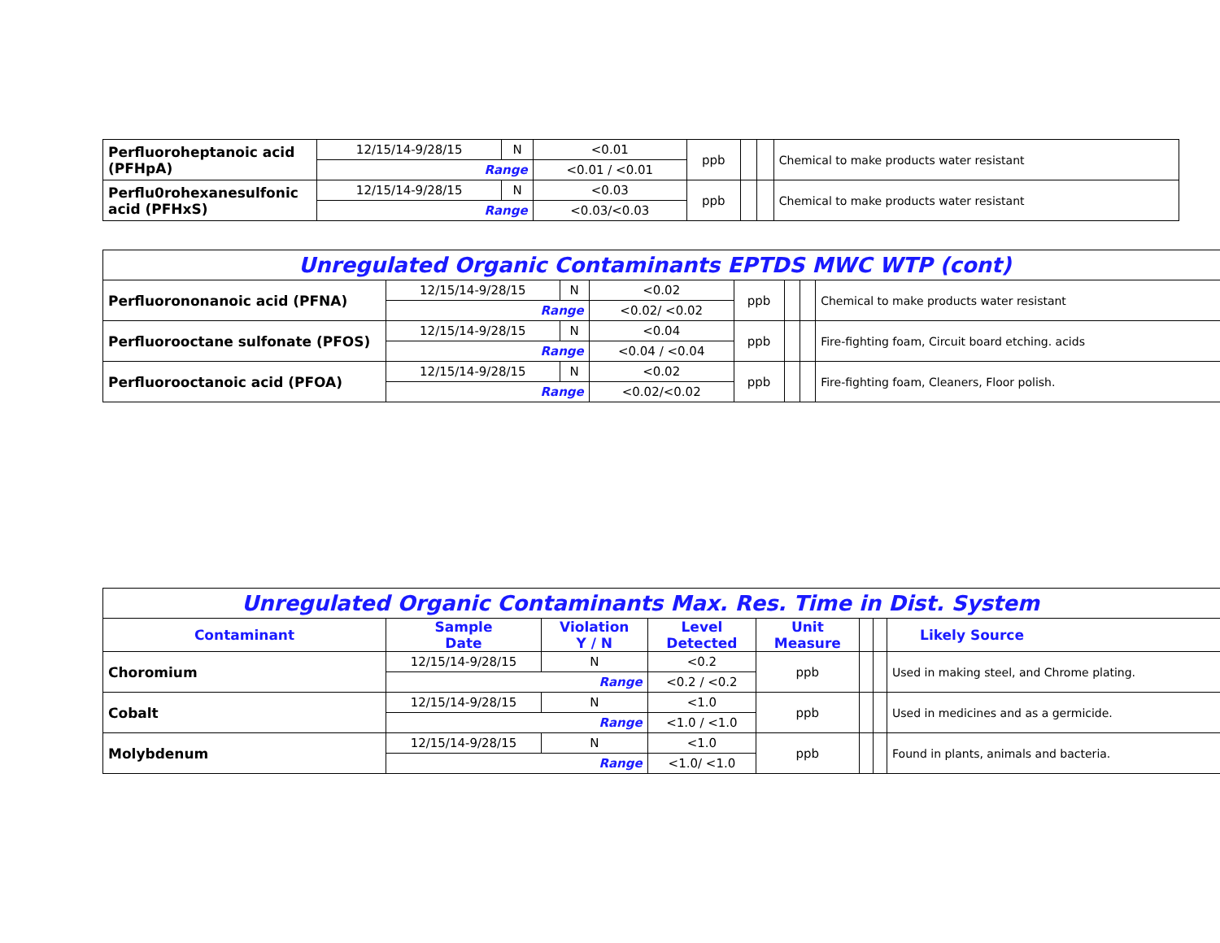| Perfluoroheptanoic acid (PFHpA) | 12/15/14-9/28/15 | N | <0.01 | ppb | | | Chemical to make products water resistant |
| | Range | | <0.01 / <0.01 | | | | |
| Perflu0rohexanesulfonic acid (PFHxS) | 12/15/14-9/28/15 | N | <0.03 | ppb | | | Chemical to make products water resistant |
| | Range | | <0.03/<0.03 | | | | |
| Unregulated Organic Contaminants EPTDS MWC WTP (cont) | | | | | | | |
| Perfluorononanoic acid (PFNA) | 12/15/14-9/28/15 | N | <0.02 | ppb | | | Chemical to make products water resistant |
| | Range | | <0.02/ <0.02 | | | | |
| Perfluorooctane sulfonate (PFOS) | 12/15/14-9/28/15 | N | <0.04 | ppb | | | Fire-fighting foam, Circuit board etching. acids |
| | Range | | <0.04 / <0.04 | | | | |
| Perfluorooctanoic acid (PFOA) | 12/15/14-9/28/15 | N | <0.02 | ppb | | | Fire-fighting foam, Cleaners, Floor polish. |
| | Range | | <0.02/<0.02 | | | | |
| Unregulated Organic Contaminants Max. Res. Time in Dist. System | | | | | | | |
| Contaminant | Sample Date | Violation Y / N | Level Detected | Unit Measure | | | Likely Source |
| Choromium | 12/15/14-9/28/15 | N | <0.2 | ppb | | | Used in making steel, and Chrome plating. |
| | Range | | <0.2 / <0.2 | | | | |
| Cobalt | 12/15/14-9/28/15 | N | <1.0 | ppb | | | Used in medicines and as a germicide. |
| | Range | | <1.0 / <1.0 | | | | |
| Molybdenum | 12/15/14-9/28/15 | N | <1.0 | ppb | | | Found in plants, animals and bacteria. |
| | Range | | <1.0/ <1.0 | | | | |